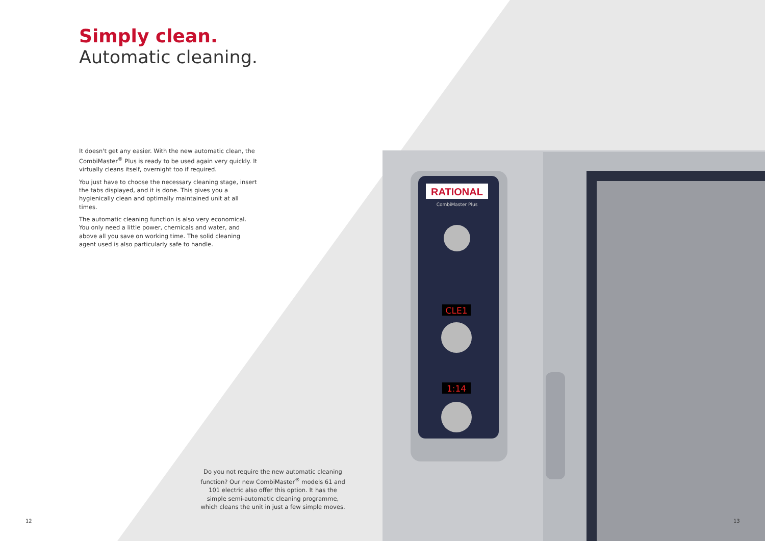RATIONAL
CombiMaster Plus
CLE1
1:14
Simply clean.
Automatic cleaning.
It doesn't get any easier. With the new automatic clean, the CombiMaster<sup>®</sup> Plus is ready to be used again very quickly. It virtually cleans itself, overnight too if required.
You just have to choose the necessary cleaning stage, insert the tabs displayed, and it is done. This gives you a hygienically clean and optimally maintained unit at all times.
The automatic cleaning function is also very economical. You only need a little power, chemicals and water, and above all you save on working time. The solid cleaning agent used is also particularly safe to handle.
Do you not require the new automatic cleaning function? Our new CombiMaster<sup>®</sup> models 61 and 101 electric also offer this option. It has the simple semi-automatic cleaning programme, which cleans the unit in just a few simple moves.
12 13